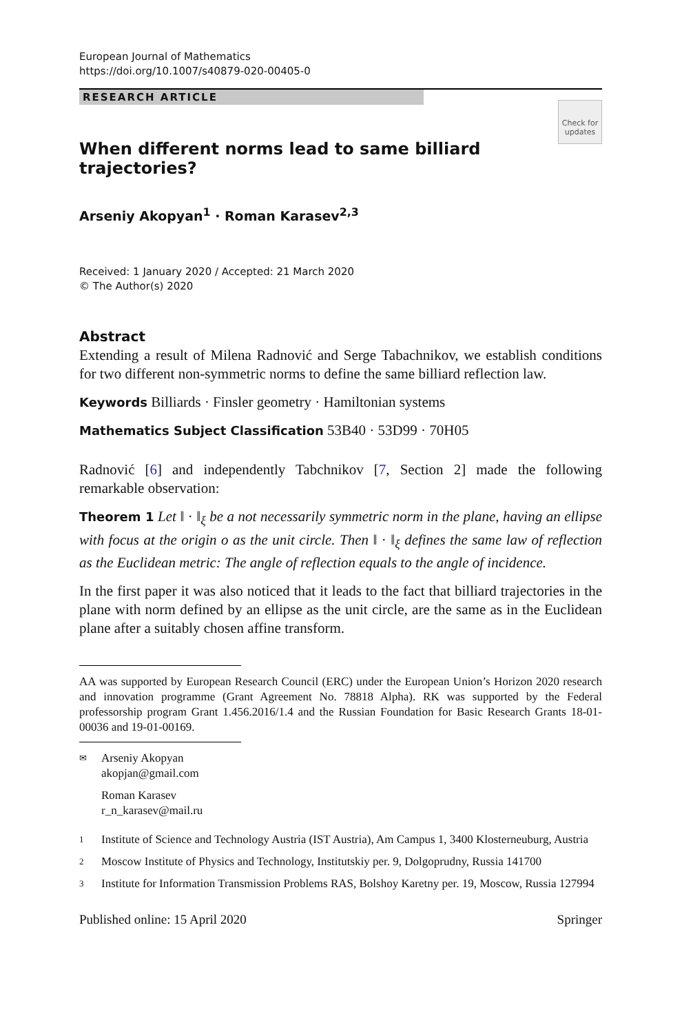European Journal of Mathematics
https://doi.org/10.1007/s40879-020-00405-0
RESEARCH ARTICLE
Check for updates
When different norms lead to same billiard trajectories?
Arseniy Akopyan<sup>1</sup> · Roman Karasev<sup>2,3</sup>
Received: 1 January 2020 / Accepted: 21 March 2020
© The Author(s) 2020
Abstract
Extending a result of Milena Radnović and Serge Tabachnikov, we establish conditions for two different non-symmetric norms to define the same billiard reflection law.
Keywords Billiards · Finsler geometry · Hamiltonian systems
Mathematics Subject Classification 53B40 · 53D99 · 70H05
Radnović [6] and independently Tabchnikov [7, Section 2] made the following remarkable observation:
Theorem 1 Let ‖ · ‖<sub>ξ</sub> be a not necessarily symmetric norm in the plane, having an ellipse with focus at the origin o as the unit circle. Then ‖ · ‖<sub>ξ</sub> defines the same law of reflection as the Euclidean metric: The angle of reflection equals to the angle of incidence.
In the first paper it was also noticed that it leads to the fact that billiard trajectories in the plane with norm defined by an ellipse as the unit circle, are the same as in the Euclidean plane after a suitably chosen affine transform.
AA was supported by European Research Council (ERC) under the European Union’s Horizon 2020 research and innovation programme (Grant Agreement No. 78818 Alpha). RK was supported by the Federal professorship program Grant 1.456.2016/1.4 and the Russian Foundation for Basic Research Grants 18-01-00036 and 19-01-00169.
✉ Arseniy Akopyan
akopjan@gmail.com
Roman Karasev
r_n_karasev@mail.ru
1 Institute of Science and Technology Austria (IST Austria), Am Campus 1, 3400 Klosterneuburg, Austria
2 Moscow Institute of Physics and Technology, Institutskiy per. 9, Dolgoprudny, Russia 141700
3 Institute for Information Transmission Problems RAS, Bolshoy Karetny per. 19, Moscow, Russia 127994
Published online: 15 April 2020 Springer